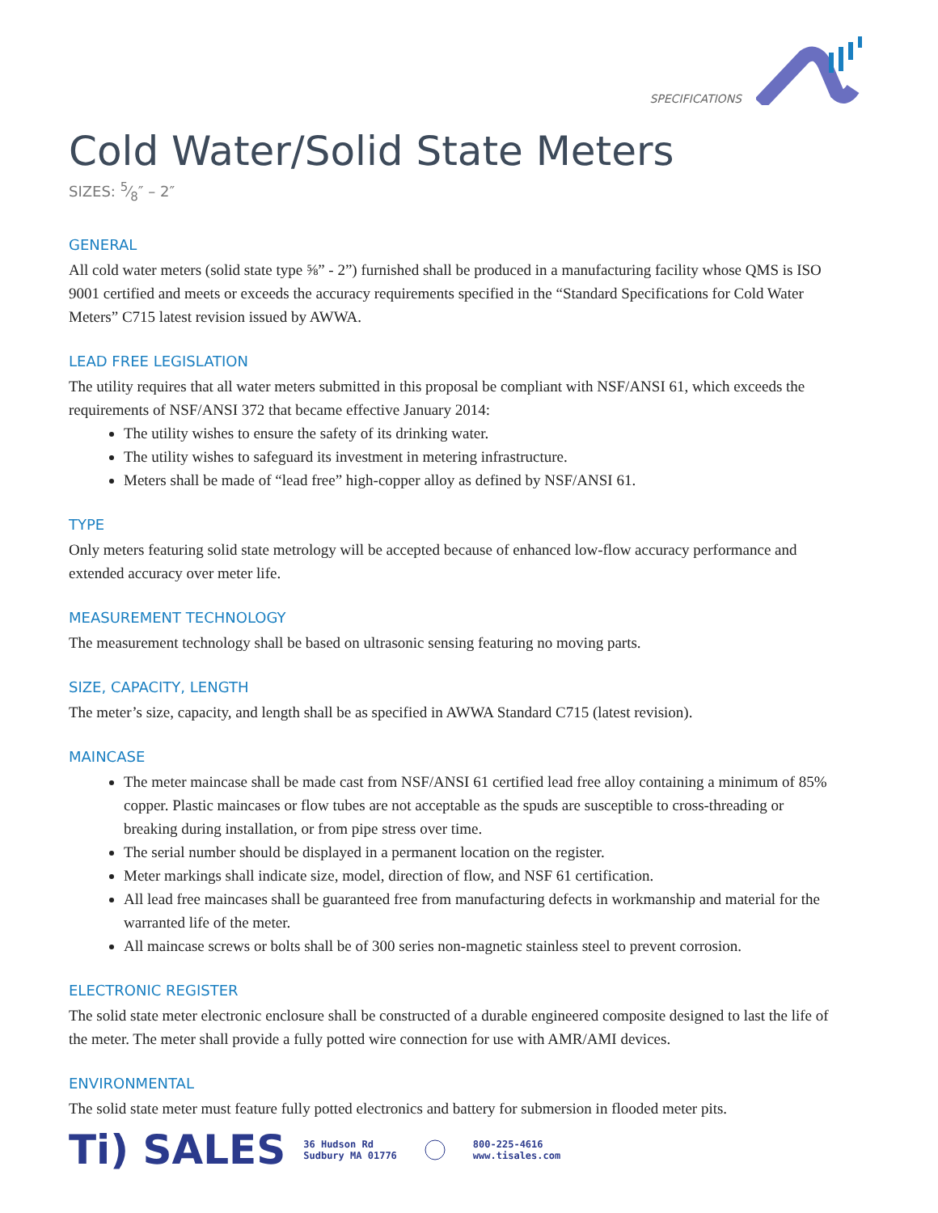SPECIFICATIONS
Cold Water/Solid State Meters
SIZES: 5⁄8″ – 2″
GENERAL
All cold water meters (solid state type ⅝” - 2”) furnished shall be produced in a manufacturing facility whose QMS is ISO 9001 certified and meets or exceeds the accuracy requirements specified in the “Standard Specifications for Cold Water Meters” C715 latest revision issued by AWWA.
LEAD FREE LEGISLATION
The utility requires that all water meters submitted in this proposal be compliant with NSF/ANSI 61, which exceeds the requirements of NSF/ANSI 372 that became effective January 2014:
The utility wishes to ensure the safety of its drinking water.
The utility wishes to safeguard its investment in metering infrastructure.
Meters shall be made of “lead free” high-copper alloy as defined by NSF/ANSI 61.
TYPE
Only meters featuring solid state metrology will be accepted because of enhanced low-flow accuracy performance and extended accuracy over meter life.
MEASUREMENT TECHNOLOGY
The measurement technology shall be based on ultrasonic sensing featuring no moving parts.
SIZE, CAPACITY, LENGTH
The meter’s size, capacity, and length shall be as specified in AWWA Standard C715 (latest revision).
MAINCASE
The meter maincase shall be made cast from NSF/ANSI 61 certified lead free alloy containing a minimum of 85% copper. Plastic maincases or flow tubes are not acceptable as the spuds are susceptible to cross-threading or breaking during installation, or from pipe stress over time.
The serial number should be displayed in a permanent location on the register.
Meter markings shall indicate size, model, direction of flow, and NSF 61 certification.
All lead free maincases shall be guaranteed free from manufacturing defects in workmanship and material for the warranted life of the meter.
All maincase screws or bolts shall be of 300 series non-magnetic stainless steel to prevent corrosion.
ELECTRONIC REGISTER
The solid state meter electronic enclosure shall be constructed of a durable engineered composite designed to last the life of the meter. The meter shall provide a fully potted wire connection for use with AMR/AMI devices.
ENVIRONMENTAL
The solid state meter must feature fully potted electronics and battery for submersion in flooded meter pits.
Ti) SALES 36 Hudson Rd
Sudbury MA 01776 800-225-4616
www.tisales.com